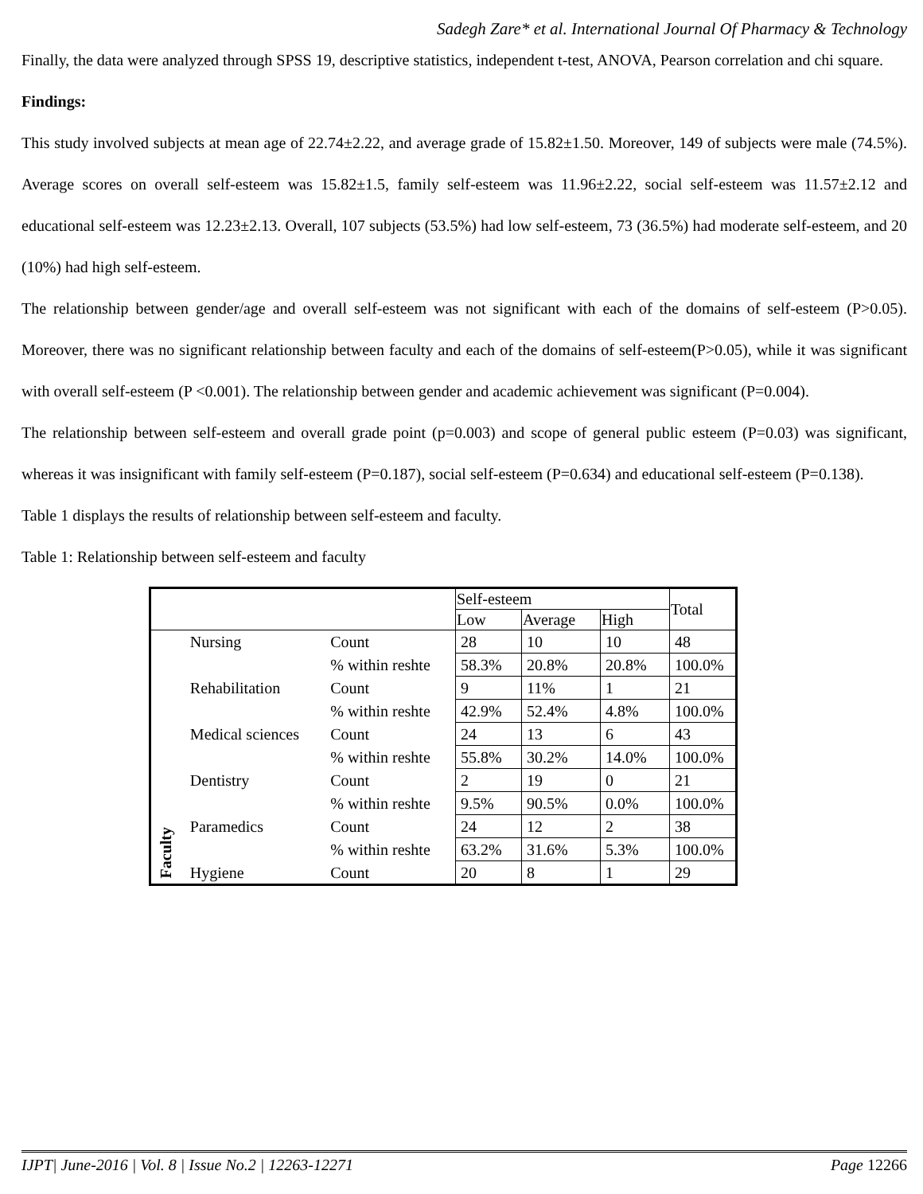Sadegh Zare* et al. International Journal Of Pharmacy & Technology
Finally, the data were analyzed through SPSS 19, descriptive statistics, independent t-test, ANOVA, Pearson correlation and chi square.
Findings:
This study involved subjects at mean age of 22.74±2.22, and average grade of 15.82±1.50. Moreover, 149 of subjects were male (74.5%). Average scores on overall self-esteem was 15.82±1.5, family self-esteem was 11.96±2.22, social self-esteem was 11.57±2.12 and educational self-esteem was 12.23±2.13. Overall, 107 subjects (53.5%) had low self-esteem, 73 (36.5%) had moderate self-esteem, and 20 (10%) had high self-esteem.
The relationship between gender/age and overall self-esteem was not significant with each of the domains of self-esteem (P>0.05). Moreover, there was no significant relationship between faculty and each of the domains of self-esteem(P>0.05), while it was significant with overall self-esteem (P <0.001). The relationship between gender and academic achievement was significant (P=0.004).
The relationship between self-esteem and overall grade point (p=0.003) and scope of general public esteem (P=0.03) was significant, whereas it was insignificant with family self-esteem (P=0.187), social self-esteem (P=0.634) and educational self-esteem (P=0.138).
Table 1 displays the results of relationship between self-esteem and faculty.
Table 1: Relationship between self-esteem and faculty
| | | | Self-esteem | | | Total |
| --- | --- | --- | --- | --- | --- | --- |
| | | | Low | Average | High | |
| Faculty | Nursing | Count | 28 | 10 | 10 | 48 |
| | | % within reshte | 58.3% | 20.8% | 20.8% | 100.0% |
| | Rehabilitation | Count | 9 | 11% | 1 | 21 |
| | | % within reshte | 42.9% | 52.4% | 4.8% | 100.0% |
| | Medical sciences | Count | 24 | 13 | 6 | 43 |
| | | % within reshte | 55.8% | 30.2% | 14.0% | 100.0% |
| | Dentistry | Count | 2 | 19 | 0 | 21 |
| | | % within reshte | 9.5% | 90.5% | 0.0% | 100.0% |
| | Paramedics | Count | 24 | 12 | 2 | 38 |
| | | % within reshte | 63.2% | 31.6% | 5.3% | 100.0% |
| | Hygiene | Count | 20 | 8 | 1 | 29 |
IJPT| June-2016 | Vol. 8 | Issue No.2 | 12263-12271 Page 12266